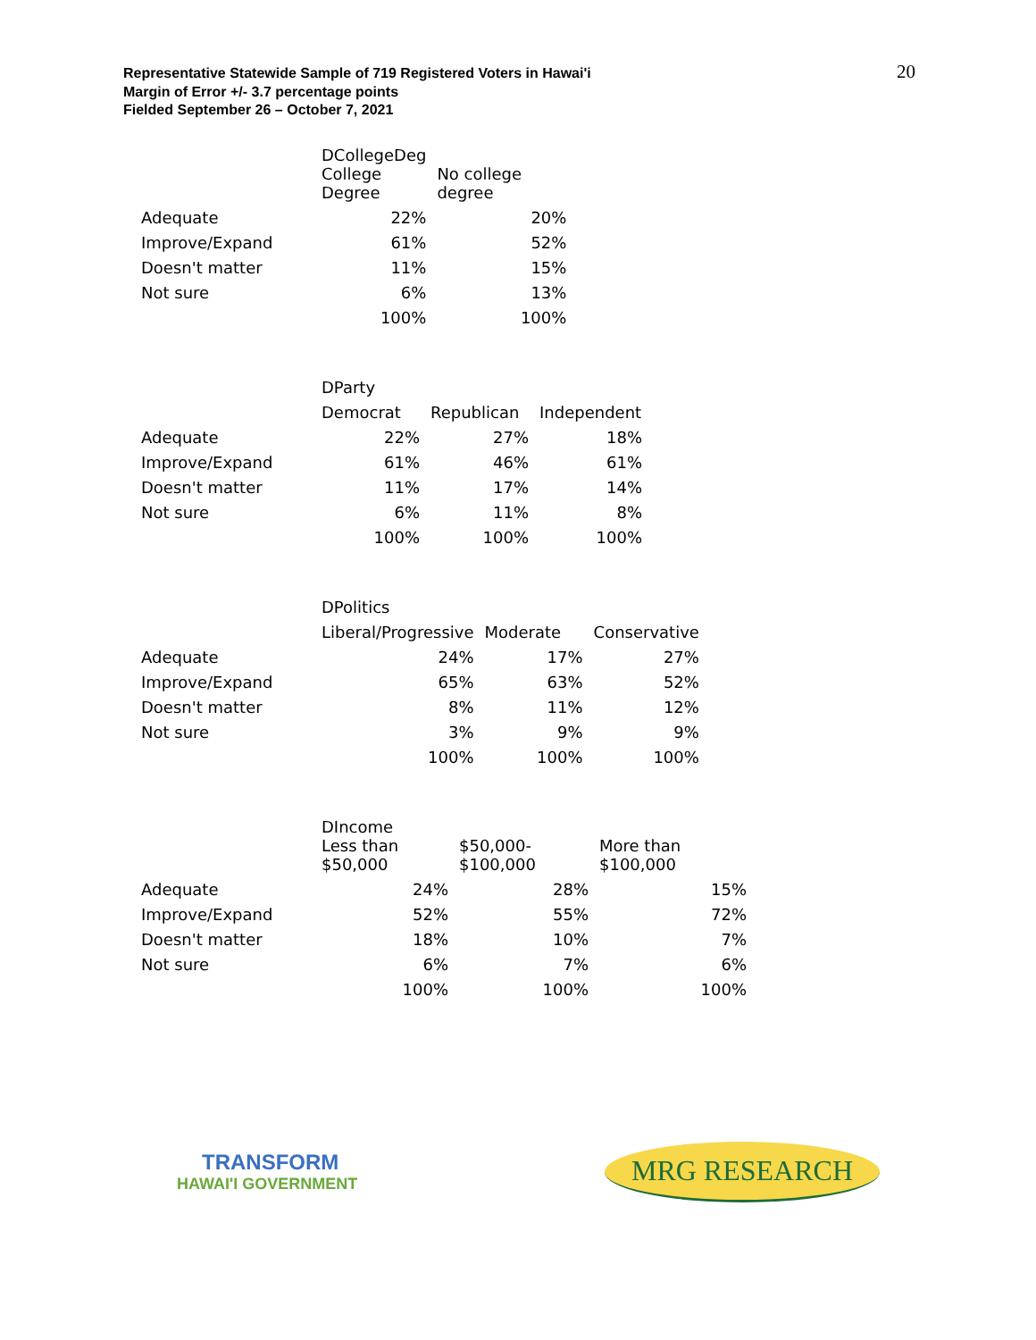Representative Statewide Sample of 719 Registered Voters in Hawai'i
Margin of Error +/- 3.7 percentage points
Fielded September 26 – October 7, 2021
20
| | DCollegeDeg | |
| | College Degree | No college degree |
| Adequate | 22% | 20% |
| Improve/Expand | 61% | 52% |
| Doesn't matter | 11% | 15% |
| Not sure | 6% | 13% |
| | 100% | 100% |
| | DParty | | |
| | Democrat | Republican | Independent |
| Adequate | 22% | 27% | 18% |
| Improve/Expand | 61% | 46% | 61% |
| Doesn't matter | 11% | 17% | 14% |
| Not sure | 6% | 11% | 8% |
| | 100% | 100% | 100% |
| | DPolitics | | |
| | Liberal/Progressive | Moderate | Conservative |
| Adequate | 24% | 17% | 27% |
| Improve/Expand | 65% | 63% | 52% |
| Doesn't matter | 8% | 11% | 12% |
| Not sure | 3% | 9% | 9% |
| | 100% | 100% | 100% |
| | DIncome | | |
| | Less than $50,000 | $50,000- $100,000 | More than $100,000 |
| Adequate | 24% | 28% | 15% |
| Improve/Expand | 52% | 55% | 72% |
| Doesn't matter | 18% | 10% | 7% |
| Not sure | 6% | 7% | 6% |
| | 100% | 100% | 100% |
TRANSFORM
HAWAI'I GOVERNMENT
MRG RESEARCH